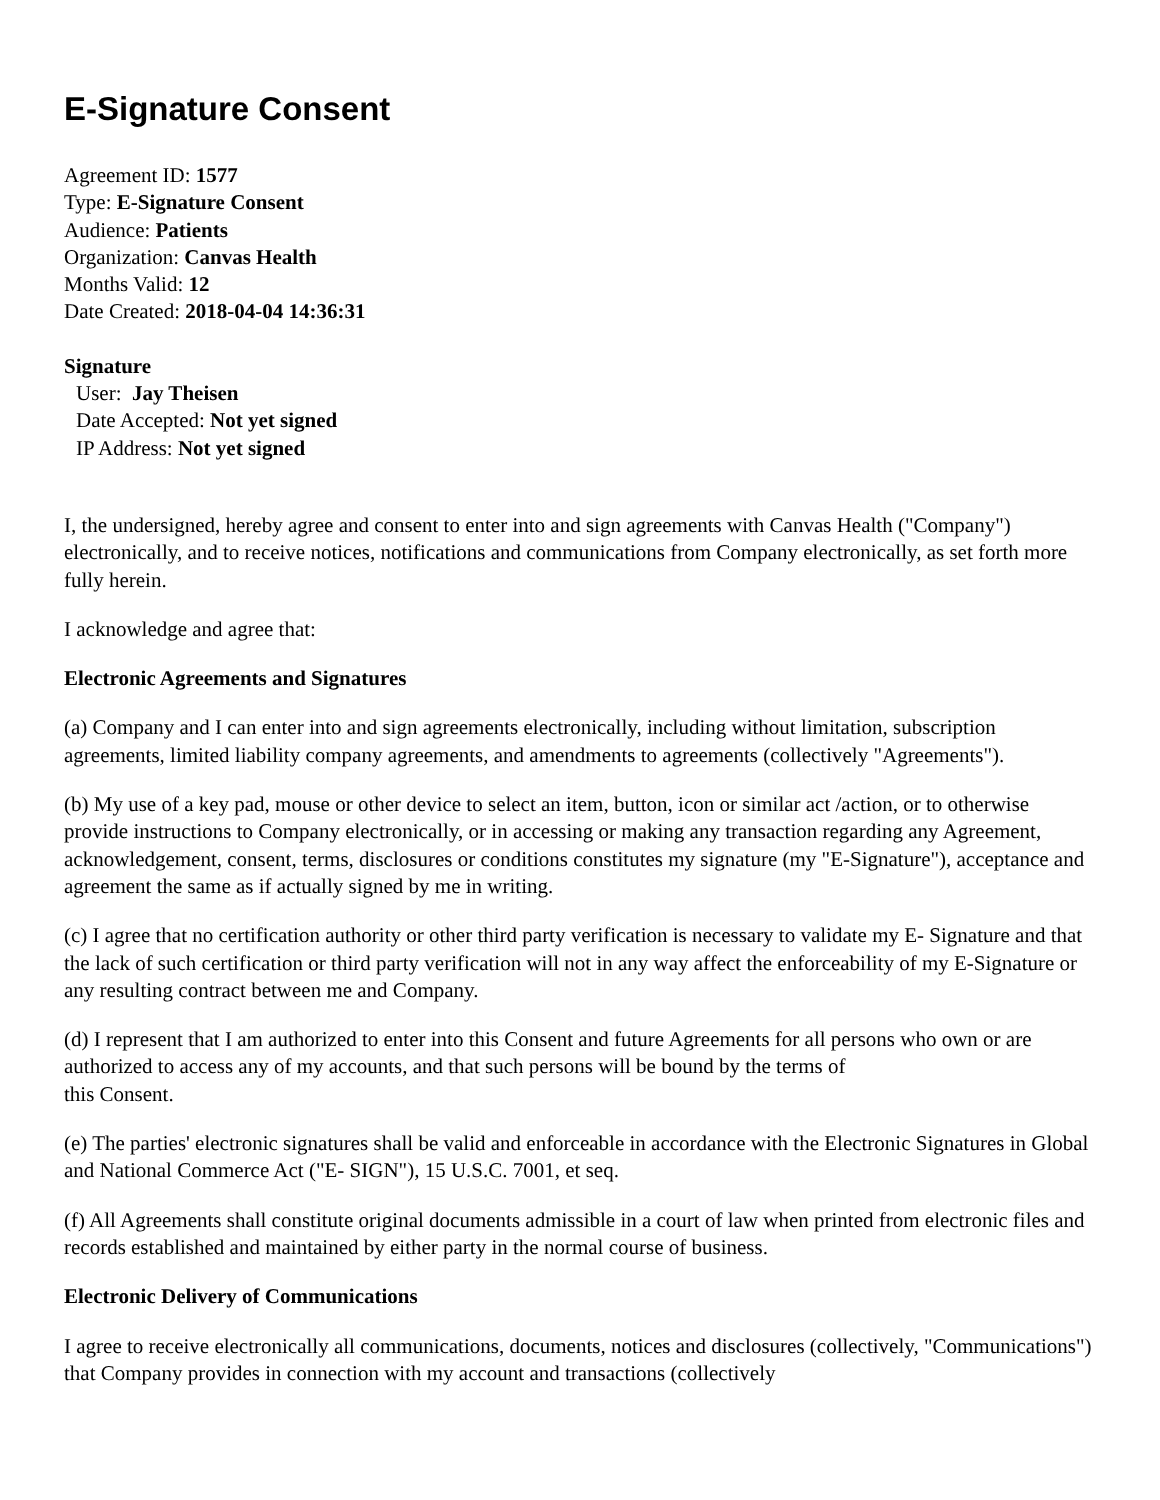E-Signature Consent
Agreement ID: 1577
Type: E-Signature Consent
Audience: Patients
Organization: Canvas Health
Months Valid: 12
Date Created: 2018-04-04 14:36:31
Signature
User: Jay Theisen
Date Accepted: Not yet signed
IP Address: Not yet signed
I, the undersigned, hereby agree and consent to enter into and sign agreements with Canvas Health ("Company") electronically, and to receive notices, notifications and communications from Company electronically, as set forth more fully herein.
I acknowledge and agree that:
Electronic Agreements and Signatures
(a) Company and I can enter into and sign agreements electronically, including without limitation, subscription agreements, limited liability company agreements, and amendments to agreements (collectively "Agreements").
(b) My use of a key pad, mouse or other device to select an item, button, icon or similar act /action, or to otherwise provide instructions to Company electronically, or in accessing or making any transaction regarding any Agreement, acknowledgement, consent, terms, disclosures or conditions constitutes my signature (my "E-Signature"), acceptance and agreement the same as if actually signed by me in writing.
(c) I agree that no certification authority or other third party verification is necessary to validate my E- Signature and that the lack of such certification or third party verification will not in any way affect the enforceability of my E-Signature or any resulting contract between me and Company.
(d) I represent that I am authorized to enter into this Consent and future Agreements for all persons who own or are authorized to access any of my accounts, and that such persons will be bound by the terms of
this Consent.
(e) The parties' electronic signatures shall be valid and enforceable in accordance with the Electronic Signatures in Global and National Commerce Act ("E- SIGN"), 15 U.S.C. 7001, et seq.
(f) All Agreements shall constitute original documents admissible in a court of law when printed from electronic files and records established and maintained by either party in the normal course of business.
Electronic Delivery of Communications
I agree to receive electronically all communications, documents, notices and disclosures (collectively, "Communications") that Company provides in connection with my account and transactions (collectively